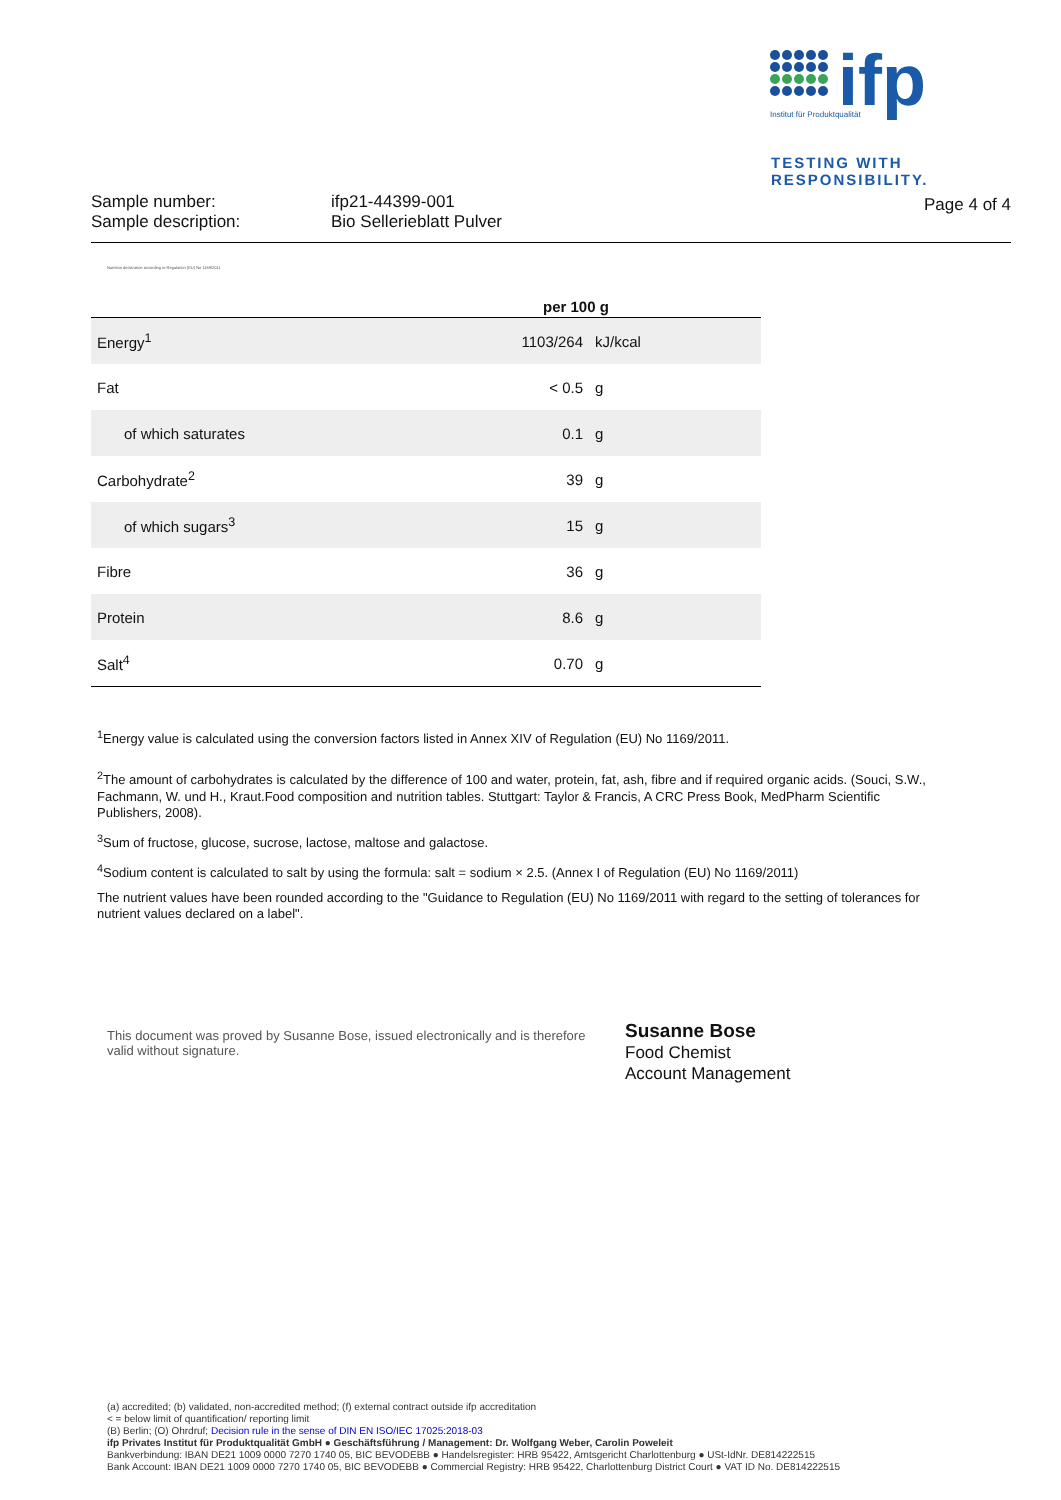ifp
Institut für Produktqualität
TESTING WITH
RESPONSIBILITY.
Sample number:
Sample description:
ifp21-44399-001
Bio Sellerieblatt Pulver
Page 4 of 4
Nutrition declaration according to Regulation (EU) No 1169/2011
| per 100 g | | |
| --- | --- | --- |
| Energy<sup>1</sup> | 1103/264 | kJ/kcal |
| Fat | < 0.5 | g |
| of which saturates | 0.1 | g |
| Carbohydrate<sup>2</sup> | 39 | g |
| of which sugars<sup>3</sup> | 15 | g |
| Fibre | 36 | g |
| Protein | 8.6 | g |
| Salt<sup>4</sup> | 0.70 | g |
<sup>1</sup> Energy value is calculated using the conversion factors listed in Annex XIV of Regulation (EU) No 1169/2011.
<sup>2</sup> The amount of carbohydrates is calculated by the difference of 100 and water, protein, fat, ash, fibre and if required organic acids. (Souci, S.W., Fachmann, W. und H., Kraut.Food composition and nutrition tables. Stuttgart: Taylor & Francis, A CRC Press Book, MedPharm Scientific Publishers, 2008).
<sup>3</sup> Sum of fructose, glucose, sucrose, lactose, maltose and galactose.
<sup>4</sup> Sodium content is calculated to salt by using the formula: salt = sodium × 2.5. (Annex I of Regulation (EU) No 1169/2011)
The nutrient values have been rounded according to the "Guidance to Regulation (EU) No 1169/2011 with regard to the setting of tolerances for nutrient values declared on a label".
This document was proved by Susanne Bose, issued electronically and is therefore valid without signature.
Susanne Bose
Food Chemist
Account Management
(a) accredited; (b) validated, non-accredited method; (f) external contract outside ifp accreditation
< = below limit of quantification/ reporting limit
(B) Berlin; (O) Ohrdruf; Decision rule in the sense of DIN EN ISO/IEC 17025:2018-03
ifp Privates Institut für Produktqualität GmbH ● Geschäftsführung / Management: Dr. Wolfgang Weber, Carolin Poweleit
Bankverbindung: IBAN DE21 1009 0000 7270 1740 05, BIC BEVODEBB ● Handelsregister: HRB 95422, Amtsgericht Charlottenburg ● USt-IdNr. DE814222515
Bank Account: IBAN DE21 1009 0000 7270 1740 05, BIC BEVODEBB ● Commercial Registry: HRB 95422, Charlottenburg District Court ● VAT ID No. DE814222515